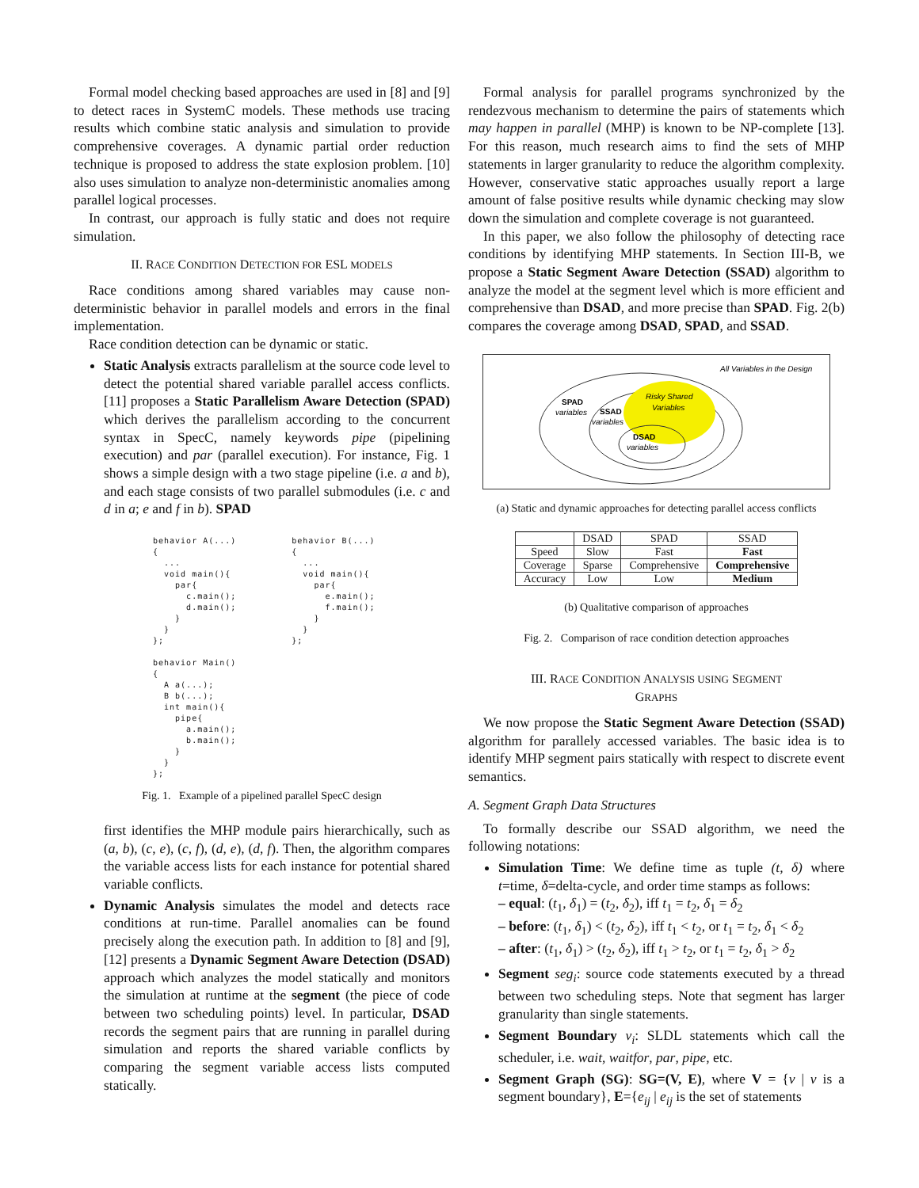Formal model checking based approaches are used in [8] and [9] to detect races in SystemC models. These methods use tracing results which combine static analysis and simulation to provide comprehensive coverages. A dynamic partial order reduction technique is proposed to address the state explosion problem. [10] also uses simulation to analyze non-deterministic anomalies among parallel logical processes.
In contrast, our approach is fully static and does not require simulation.
II. RACE CONDITION DETECTION FOR ESL MODELS
Race conditions among shared variables may cause non-deterministic behavior in parallel models and errors in the final implementation.
Race condition detection can be dynamic or static.
Static Analysis extracts parallelism at the source code level to detect the potential shared variable parallel access conflicts. [11] proposes a Static Parallelism Aware Detection (SPAD) which derives the parallelism according to the concurrent syntax in SpecC, namely keywords pipe (pipelining execution) and par (parallel execution). For instance, Fig. 1 shows a simple design with a two stage pipeline (i.e. a and b), and each stage consists of two parallel submodules (i.e. c and d in a; e and f in b). SPAD
behavior A(...)
{
  ...
  void main(){
    par{
      c.main();
      d.main();
    }
  }
};

behavior Main()
{
  A a(...);
  B b(...);
  int main(){
    pipe{
      a.main();
      b.main();
    }
  }
};
behavior B(...)
{
  ...
  void main(){
    par{
      e.main();
      f.main();
    }
  }
};
Fig. 1. Example of a pipelined parallel SpecC design
first identifies the MHP module pairs hierarchically, such as (a, b), (c, e), (c, f), (d, e), (d, f). Then, the algorithm compares the variable access lists for each instance for potential shared variable conflicts.
Dynamic Analysis simulates the model and detects race conditions at run-time. Parallel anomalies can be found precisely along the execution path. In addition to [8] and [9], [12] presents a Dynamic Segment Aware Detection (DSAD) approach which analyzes the model statically and monitors the simulation at runtime at the segment (the piece of code between two scheduling points) level. In particular, DSAD records the segment pairs that are running in parallel during simulation and reports the shared variable conflicts by comparing the segment variable access lists computed statically.
Formal analysis for parallel programs synchronized by the rendezvous mechanism to determine the pairs of statements which may happen in parallel (MHP) is known to be NP-complete [13]. For this reason, much research aims to find the sets of MHP statements in larger granularity to reduce the algorithm complexity. However, conservative static approaches usually report a large amount of false positive results while dynamic checking may slow down the simulation and complete coverage is not guaranteed.
In this paper, we also follow the philosophy of detecting race conditions by identifying MHP statements. In Section III-B, we propose a Static Segment Aware Detection (SSAD) algorithm to analyze the model at the segment level which is more efficient and comprehensive than DSAD, and more precise than SPAD. Fig. 2(b) compares the coverage among DSAD, SPAD, and SSAD.
All Variables in the Design
SPAD
variables
SSAD
variables
Risky Shared
Variables
DSAD
variables
(a) Static and dynamic approaches for detecting parallel access conflicts
| | DSAD | SPAD | SSAD |
| --- | --- | --- | --- |
| Speed | Slow | Fast | Fast |
| Coverage | Sparse | Comprehensive | Comprehensive |
| Accuracy | Low | Low | Medium |
(b) Qualitative comparison of approaches
Fig. 2. Comparison of race condition detection approaches
III. RACE CONDITION ANALYSIS USING SEGMENT
GRAPHS
We now propose the Static Segment Aware Detection (SSAD) algorithm for parallely accessed variables. The basic idea is to identify MHP segment pairs statically with respect to discrete event semantics.
A. Segment Graph Data Structures
To formally describe our SSAD algorithm, we need the following notations:
Simulation Time: We define time as tuple (t, δ) where t=time, δ=delta-cycle, and order time stamps as follows:
– equal: (t<sub>1</sub>, δ<sub>1</sub>) = (t<sub>2</sub>, δ<sub>2</sub>), iff t<sub>1</sub> = t<sub>2</sub>, δ<sub>1</sub> = δ<sub>2</sub>
– before: (t<sub>1</sub>, δ<sub>1</sub>) < (t<sub>2</sub>, δ<sub>2</sub>), iff t<sub>1</sub> < t<sub>2</sub>, or t<sub>1</sub> = t<sub>2</sub>, δ<sub>1</sub> < δ<sub>2</sub>
– after: (t<sub>1</sub>, δ<sub>1</sub>) > (t<sub>2</sub>, δ<sub>2</sub>), iff t<sub>1</sub> > t<sub>2</sub>, or t<sub>1</sub> = t<sub>2</sub>, δ<sub>1</sub> > δ<sub>2</sub>
Segment seg<sub>i</sub>: source code statements executed by a thread between two scheduling steps. Note that segment has larger granularity than single statements.
Segment Boundary v<sub>i</sub>: SLDL statements which call the scheduler, i.e. wait, waitfor, par, pipe, etc.
Segment Graph (SG): SG=(V, E), where V = {v | v is a segment boundary}, E={e<sub>ij</sub> | e<sub>ij</sub> is the set of statements